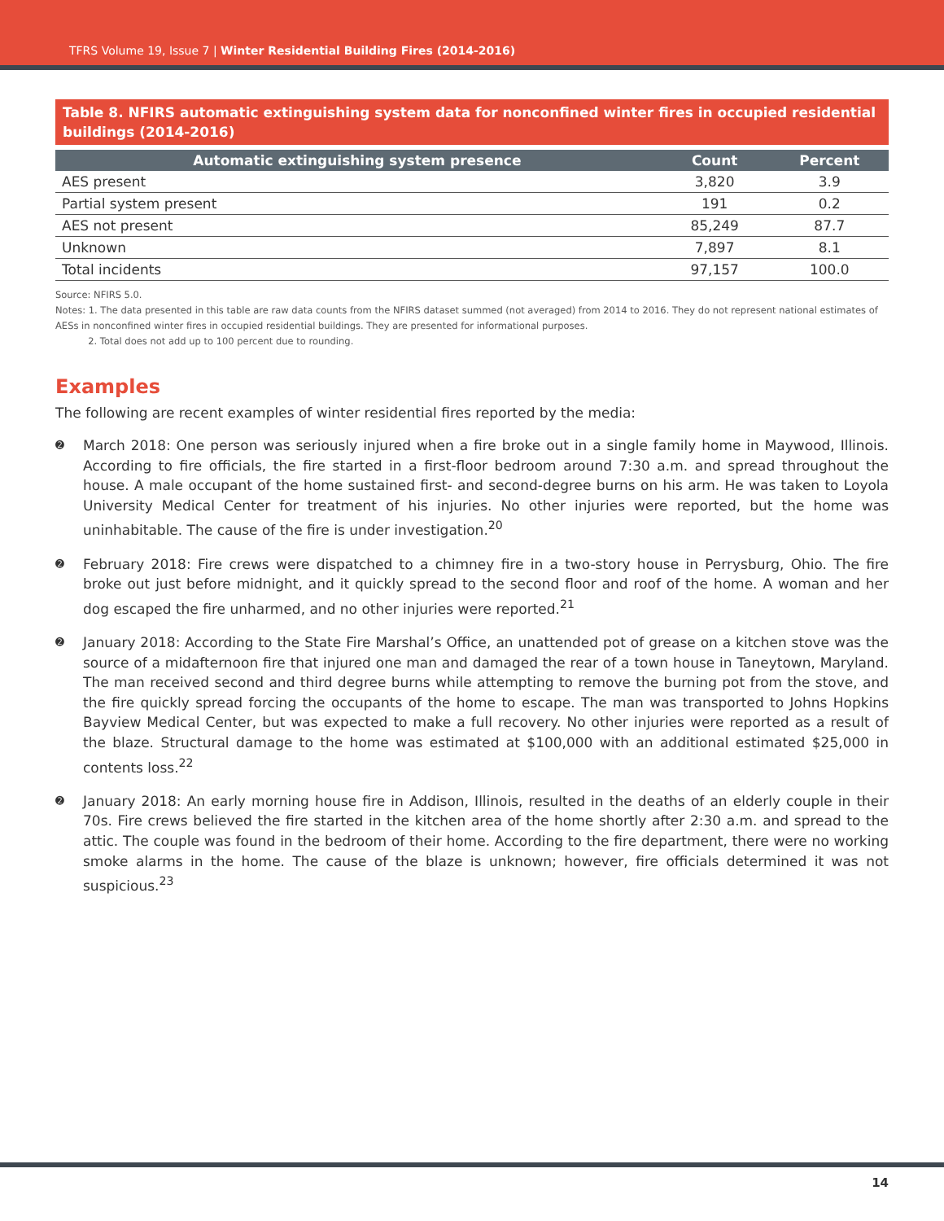TFRS Volume 19, Issue 7 | Winter Residential Building Fires (2014-2016)
Table 8. NFIRS automatic extinguishing system data for nonconfined winter fires in occupied residential buildings (2014-2016)
| Automatic extinguishing system presence | Count | Percent |
| --- | --- | --- |
| AES present | 3,820 | 3.9 |
| Partial system present | 191 | 0.2 |
| AES not present | 85,249 | 87.7 |
| Unknown | 7,897 | 8.1 |
| Total incidents | 97,157 | 100.0 |
Source: NFIRS 5.0.
Notes: 1. The data presented in this table are raw data counts from the NFIRS dataset summed (not averaged) from 2014 to 2016. They do not represent national estimates of AESs in nonconfined winter fires in occupied residential buildings. They are presented for informational purposes.
2. Total does not add up to 100 percent due to rounding.
Examples
The following are recent examples of winter residential fires reported by the media:
➋ March 2018: One person was seriously injured when a fire broke out in a single family home in Maywood, Illinois. According to fire officials, the fire started in a first-floor bedroom around 7:30 a.m. and spread throughout the house. A male occupant of the home sustained first- and second-degree burns on his arm. He was taken to Loyola University Medical Center for treatment of his injuries. No other injuries were reported, but the home was uninhabitable. The cause of the fire is under investigation.<sup>20</sup>
➋ February 2018: Fire crews were dispatched to a chimney fire in a two-story house in Perrysburg, Ohio. The fire broke out just before midnight, and it quickly spread to the second floor and roof of the home. A woman and her dog escaped the fire unharmed, and no other injuries were reported.<sup>21</sup>
➋ January 2018: According to the State Fire Marshal’s Office, an unattended pot of grease on a kitchen stove was the source of a midafternoon fire that injured one man and damaged the rear of a town house in Taneytown, Maryland. The man received second and third degree burns while attempting to remove the burning pot from the stove, and the fire quickly spread forcing the occupants of the home to escape. The man was transported to Johns Hopkins Bayview Medical Center, but was expected to make a full recovery. No other injuries were reported as a result of the blaze. Structural damage to the home was estimated at $100,000 with an additional estimated $25,000 in contents loss.<sup>22</sup>
➋ January 2018: An early morning house fire in Addison, Illinois, resulted in the deaths of an elderly couple in their 70s. Fire crews believed the fire started in the kitchen area of the home shortly after 2:30 a.m. and spread to the attic. The couple was found in the bedroom of their home. According to the fire department, there were no working smoke alarms in the home. The cause of the blaze is unknown; however, fire officials determined it was not suspicious.<sup>23</sup>
14